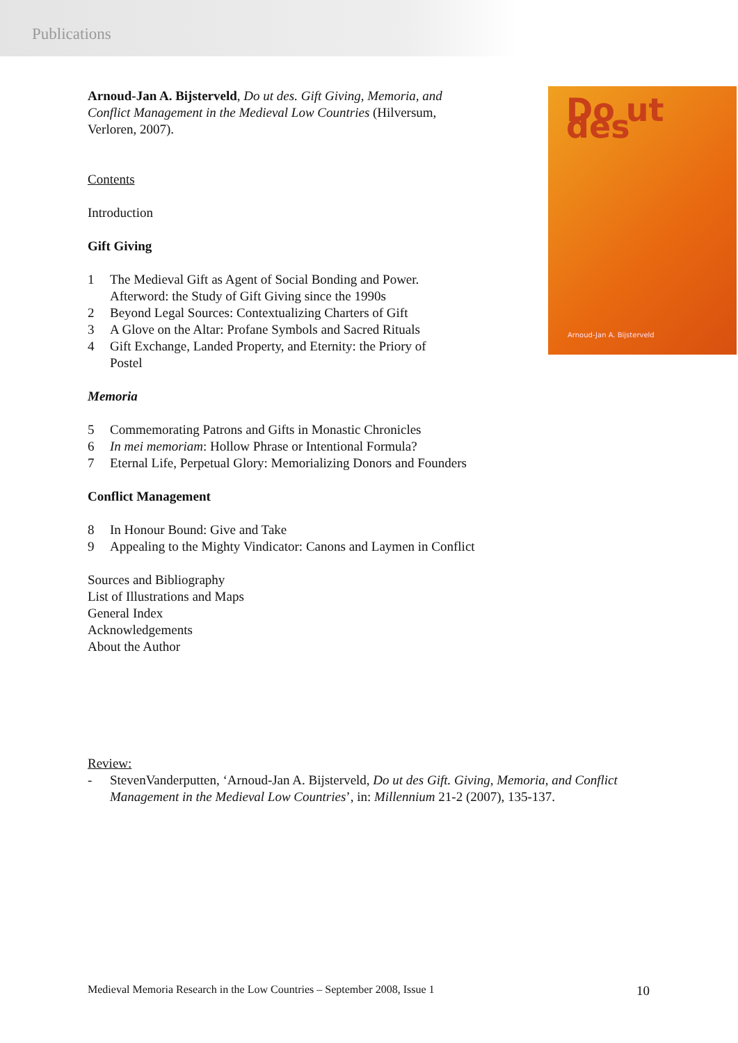Publications
Do ut des
Arnoud-Jan A. Bijsterveld
Arnoud-Jan A. Bijsterveld, Do ut des. Gift Giving, Memoria, and Conflict Management in the Medieval Low Countries (Hilversum, Verloren, 2007).
Contents
Introduction
Gift Giving
1 The Medieval Gift as Agent of Social Bonding and Power. Afterword: the Study of Gift Giving since the 1990s
2 Beyond Legal Sources: Contextualizing Charters of Gift
3 A Glove on the Altar: Profane Symbols and Sacred Rituals
4 Gift Exchange, Landed Property, and Eternity: the Priory of Postel
Memoria
5 Commemorating Patrons and Gifts in Monastic Chronicles
6 In mei memoriam: Hollow Phrase or Intentional Formula?
7 Eternal Life, Perpetual Glory: Memorializing Donors and Founders
Conflict Management
8 In Honour Bound: Give and Take
9 Appealing to the Mighty Vindicator: Canons and Laymen in Conflict
Sources and Bibliography
List of Illustrations and Maps
General Index
Acknowledgements
About the Author
Review:
- StevenVanderputten, ‘Arnoud-Jan A. Bijsterveld, Do ut des Gift. Giving, Memoria, and Conflict Management in the Medieval Low Countries’, in: Millennium 21-2 (2007), 135-137.
Medieval Memoria Research in the Low Countries – September 2008, Issue 1 10